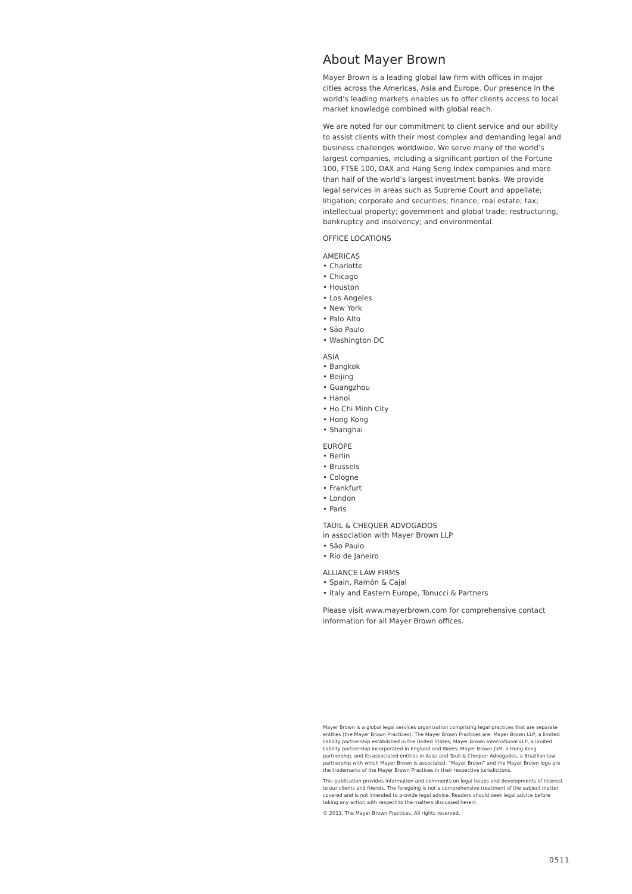About Mayer Brown
Mayer Brown is a leading global law firm with offices in major cities across the Americas, Asia and Europe. Our presence in the world’s leading markets enables us to offer clients access to local market knowledge combined with global reach.
We are noted for our commitment to client service and our ability to assist clients with their most complex and demanding legal and business challenges worldwide. We serve many of the world’s largest companies, including a significant portion of the Fortune 100, FTSE 100, DAX and Hang Seng Index companies and more than half of the world’s largest investment banks. We provide legal services in areas such as Supreme Court and appellate; litigation; corporate and securities; finance; real estate; tax; intellectual property; government and global trade; restructuring, bankruptcy and insolvency; and environmental.
OFFICE LOCATIONS
AMERICAS
• Charlotte
• Chicago
• Houston
• Los Angeles
• New York
• Palo Alto
• São Paulo
• Washington DC
ASIA
• Bangkok
• Beijing
• Guangzhou
• Hanoi
• Ho Chi Minh City
• Hong Kong
• Shanghai
EUROPE
• Berlin
• Brussels
• Cologne
• Frankfurt
• London
• Paris
TAUIL & CHEQUER ADVOGADOS
in association with Mayer Brown LLP
• São Paulo
• Rio de Janeiro
ALLIANCE LAW FIRMS
• Spain, Ramón & Cajal
• Italy and Eastern Europe, Tonucci & Partners
Please visit www.mayerbrown.com for comprehensive contact information for all Mayer Brown offices.
Mayer Brown is a global legal services organization comprising legal practices that are separate entities (the Mayer Brown Practices). The Mayer Brown Practices are: Mayer Brown LLP, a limited liability partnership established in the United States; Mayer Brown International LLP, a limited liability partnership incorporated in England and Wales; Mayer Brown JSM, a Hong Kong partnership, and its associated entities in Asia; and Tauil & Chequer Advogados, a Brazilian law partnership with which Mayer Brown is associated. “Mayer Brown” and the Mayer Brown logo are the trademarks of the Mayer Brown Practices in their respective jurisdictions.
This publication provides information and comments on legal issues and developments of interest to our clients and friends. The foregoing is not a comprehensive treatment of the subject matter covered and is not intended to provide legal advice. Readers should seek legal advice before taking any action with respect to the matters discussed herein.
© 2011. The Mayer Brown Practices. All rights reserved.
0511